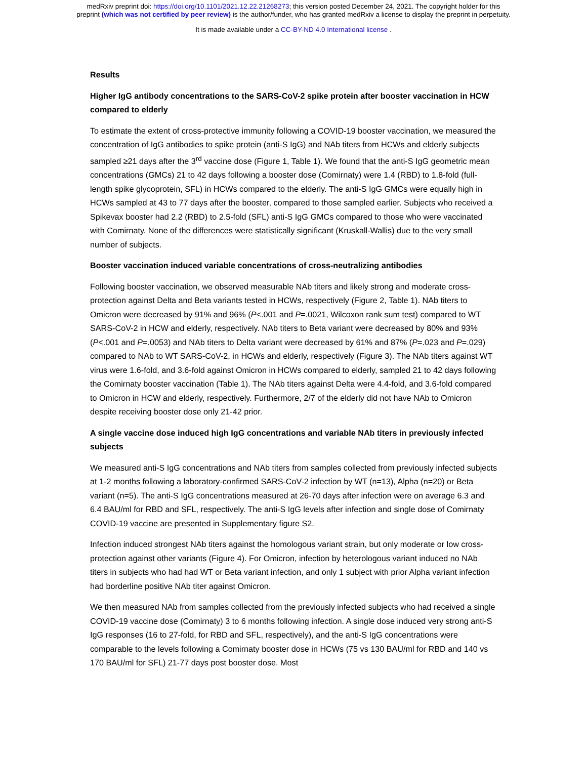medRxiv preprint doi: https://doi.org/10.1101/2021.12.22.21268273; this version posted December 24, 2021. The copyright holder for this
preprint (which was not certified by peer review) is the author/funder, who has granted medRxiv a license to display the preprint in perpetuity.
It is made available under a CC-BY-ND 4.0 International license .
Results
Higher IgG antibody concentrations to the SARS-CoV-2 spike protein after booster vaccination in HCW compared to elderly
To estimate the extent of cross-protective immunity following a COVID-19 booster vaccination, we measured the concentration of IgG antibodies to spike protein (anti-S IgG) and NAb titers from HCWs and elderly subjects sampled ≥21 days after the 3<sup>rd</sup> vaccine dose (Figure 1, Table 1). We found that the anti-S IgG geometric mean concentrations (GMCs) 21 to 42 days following a booster dose (Comirnaty) were 1.4 (RBD) to 1.8-fold (full-length spike glycoprotein, SFL) in HCWs compared to the elderly. The anti-S IgG GMCs were equally high in HCWs sampled at 43 to 77 days after the booster, compared to those sampled earlier. Subjects who received a Spikevax booster had 2.2 (RBD) to 2.5-fold (SFL) anti-S IgG GMCs compared to those who were vaccinated with Comirnaty. None of the differences were statistically significant (Kruskall-Wallis) due to the very small number of subjects.
Booster vaccination induced variable concentrations of cross-neutralizing antibodies
Following booster vaccination, we observed measurable NAb titers and likely strong and moderate cross-protection against Delta and Beta variants tested in HCWs, respectively (Figure 2, Table 1). NAb titers to Omicron were decreased by 91% and 96% (P<.001 and P=.0021, Wilcoxon rank sum test) compared to WT SARS-CoV-2 in HCW and elderly, respectively. NAb titers to Beta variant were decreased by 80% and 93% (P<.001 and P=.0053) and NAb titers to Delta variant were decreased by 61% and 87% (P=.023 and P=.029) compared to NAb to WT SARS-CoV-2, in HCWs and elderly, respectively (Figure 3). The NAb titers against WT virus were 1.6-fold, and 3.6-fold against Omicron in HCWs compared to elderly, sampled 21 to 42 days following the Comirnaty booster vaccination (Table 1). The NAb titers against Delta were 4.4-fold, and 3.6-fold compared to Omicron in HCW and elderly, respectively. Furthermore, 2/7 of the elderly did not have NAb to Omicron despite receiving booster dose only 21-42 prior.
A single vaccine dose induced high IgG concentrations and variable NAb titers in previously infected subjects
We measured anti-S IgG concentrations and NAb titers from samples collected from previously infected subjects at 1-2 months following a laboratory-confirmed SARS-CoV-2 infection by WT (n=13), Alpha (n=20) or Beta variant (n=5). The anti-S IgG concentrations measured at 26-70 days after infection were on average 6.3 and 6.4 BAU/ml for RBD and SFL, respectively. The anti-S IgG levels after infection and single dose of Comirnaty COVID-19 vaccine are presented in Supplementary figure S2.
Infection induced strongest NAb titers against the homologous variant strain, but only moderate or low cross-protection against other variants (Figure 4). For Omicron, infection by heterologous variant induced no NAb titers in subjects who had had WT or Beta variant infection, and only 1 subject with prior Alpha variant infection had borderline positive NAb titer against Omicron.
We then measured NAb from samples collected from the previously infected subjects who had received a single COVID-19 vaccine dose (Comirnaty) 3 to 6 months following infection. A single dose induced very strong anti-S IgG responses (16 to 27-fold, for RBD and SFL, respectively), and the anti-S IgG concentrations were comparable to the levels following a Comirnaty booster dose in HCWs (75 vs 130 BAU/ml for RBD and 140 vs 170 BAU/ml for SFL) 21-77 days post booster dose. Most